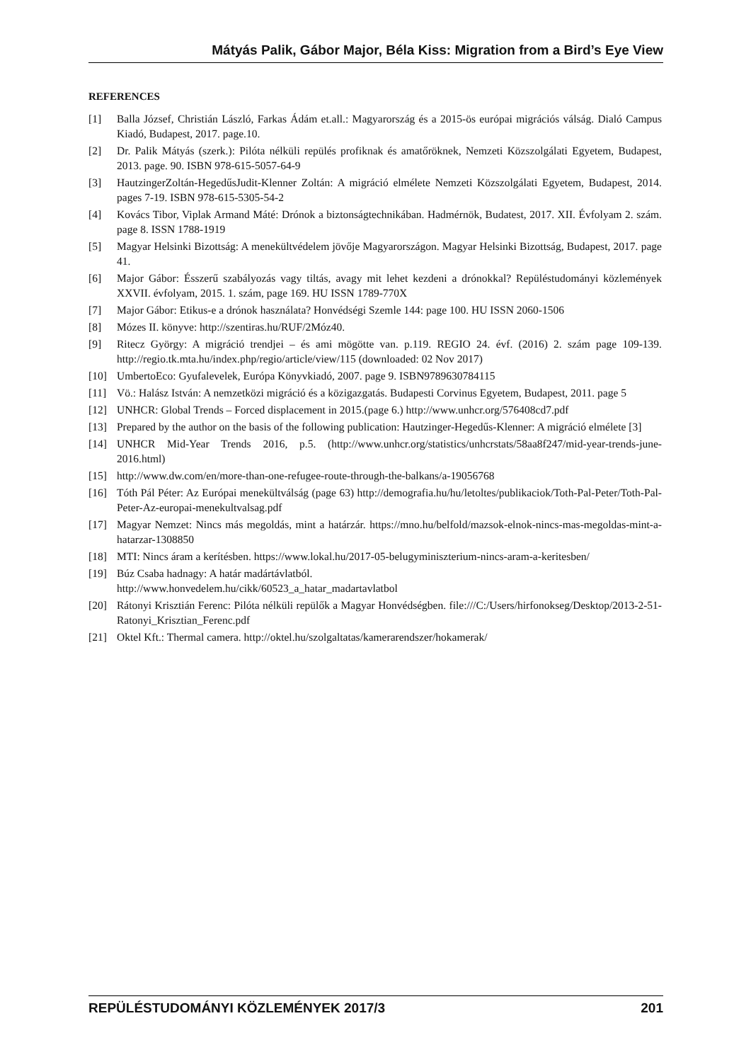Mátyás Palik, Gábor Major, Béla Kiss: Migration from a Bird’s Eye View
REFERENCES
[1] Balla József, Christián László, Farkas Ádám et.all.: Magyarország és a 2015-ös európai migrációs válság. Dialó Campus Kiadó, Budapest, 2017. page.10.
[2] Dr. Palik Mátyás (szerk.): Pilóta nélküli repülés profiknak és amatőröknek, Nemzeti Közszolgálati Egyetem, Budapest, 2013. page. 90. ISBN 978-615-5057-64-9
[3] HautzingerZoltán-HegedűsJudit-Klenner Zoltán: A migráció elmélete Nemzeti Közszolgálati Egyetem, Budapest, 2014. pages 7-19. ISBN 978-615-5305-54-2
[4] Kovács Tibor, Viplak Armand Máté: Drónok a biztonságtechnikában. Hadmérnök, Budatest, 2017. XII. Évfolyam 2. szám. page 8. ISSN 1788-1919
[5] Magyar Helsinki Bizottság: A menekültvédelem jövője Magyarországon. Magyar Helsinki Bizottság, Budapest, 2017. page 41.
[6] Major Gábor: Ésszerű szabályozás vagy tiltás, avagy mit lehet kezdeni a drónokkal? Repüléstudományi közlemények XXVII. évfolyam, 2015. 1. szám, page 169. HU ISSN 1789-770X
[7] Major Gábor: Etikus-e a drónok használata? Honvédségi Szemle 144: page 100. HU ISSN 2060-1506
[8] Mózes II. könyve: http://szentiras.hu/RUF/2Móz40.
[9] Ritecz György: A migráció trendjei – és ami mögötte van. p.119. REGIO 24. évf. (2016) 2. szám page 109-139. http://regio.tk.mta.hu/index.php/regio/article/view/115 (downloaded: 02 Nov 2017)
[10] UmbertoEco: Gyufalevelek, Európa Könyvkiadó, 2007. page 9. ISBN9789630784115
[11] Vö.: Halász István: A nemzetközi migráció és a közigazgatás. Budapesti Corvinus Egyetem, Budapest, 2011. page 5
[12] UNHCR: Global Trends – Forced displacement in 2015.(page 6.) http://www.unhcr.org/576408cd7.pdf
[13] Prepared by the author on the basis of the following publication: Hautzinger-Hegedűs-Klenner: A migráció elmélete [3]
[14] UNHCR Mid-Year Trends 2016, p.5. (http://www.unhcr.org/statistics/unhcrstats/58aa8f247/mid-year-trends-june-2016.html)
[15] http://www.dw.com/en/more-than-one-refugee-route-through-the-balkans/a-19056768
[16] Tóth Pál Péter: Az Európai menekültválság (page 63) http://demografia.hu/hu/letoltes/publikaciok/Toth-Pal-Peter/Toth-Pal-Peter-Az-europai-menekultvalsag.pdf
[17] Magyar Nemzet: Nincs más megoldás, mint a határzár. https://mno.hu/belfold/mazsok-elnok-nincs-mas-megoldas-mint-a-hatarzar-1308850
[18] MTI: Nincs áram a kerítésben. https://www.lokal.hu/2017-05-belugyminiszterium-nincs-aram-a-keritesben/
[19] Búz Csaba hadnagy: A határ madártávlatból.
http://www.honvedelem.hu/cikk/60523_a_hatar_madartavlatbol
[20] Rátonyi Krisztián Ferenc: Pilóta nélküli repülők a Magyar Honvédségben. file:///C:/Users/hirfonokseg/Desktop/2013-2-51-Ratonyi_Krisztian_Ferenc.pdf
[21] Oktel Kft.: Thermal camera. http://oktel.hu/szolgaltatas/kamerarendszer/hokamerak/
REPÜLÉSTUDOMÁNYI KÖZLEMÉNYEK 2017/3 201